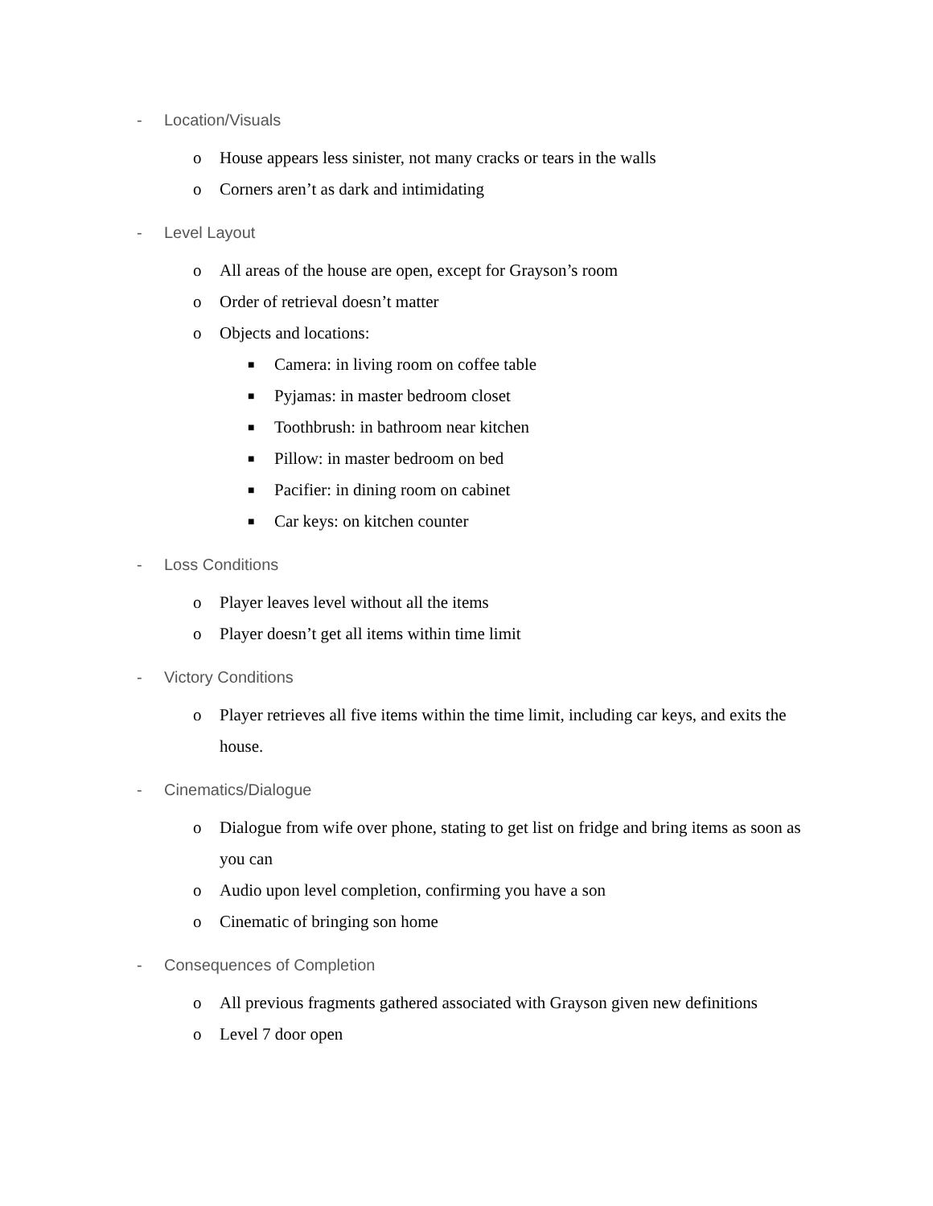- Location/Visuals
o House appears less sinister, not many cracks or tears in the walls
o Corners aren’t as dark and intimidating
- Level Layout
o All areas of the house are open, except for Grayson’s room
o Order of retrieval doesn’t matter
o Objects and locations:
■ Camera: in living room on coffee table
■ Pyjamas: in master bedroom closet
■ Toothbrush: in bathroom near kitchen
■ Pillow: in master bedroom on bed
■ Pacifier: in dining room on cabinet
■ Car keys: on kitchen counter
- Loss Conditions
o Player leaves level without all the items
o Player doesn’t get all items within time limit
- Victory Conditions
o Player retrieves all five items within the time limit, including car keys, and exits the house.
- Cinematics/Dialogue
o Dialogue from wife over phone, stating to get list on fridge and bring items as soon as you can
o Audio upon level completion, confirming you have a son
o Cinematic of bringing son home
- Consequences of Completion
o All previous fragments gathered associated with Grayson given new definitions
o Level 7 door open